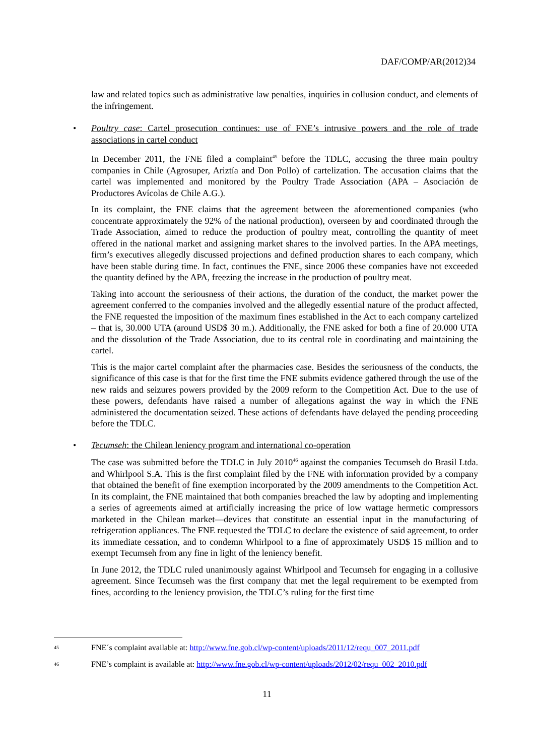DAF/COMP/AR(2012)34
law and related topics such as administrative law penalties, inquiries in collusion conduct, and elements of the infringement.
• Poultry case: Cartel prosecution continues: use of FNE’s intrusive powers and the role of trade associations in cartel conduct
In December 2011, the FNE filed a complaint<sup>45</sup> before the TDLC, accusing the three main poultry companies in Chile (Agrosuper, Ariztía and Don Pollo) of cartelization. The accusation claims that the cartel was implemented and monitored by the Poultry Trade Association (APA – Asociación de Productores Avícolas de Chile A.G.).
In its complaint, the FNE claims that the agreement between the aforementioned companies (who concentrate approximately the 92% of the national production), overseen by and coordinated through the Trade Association, aimed to reduce the production of poultry meat, controlling the quantity of meet offered in the national market and assigning market shares to the involved parties. In the APA meetings, firm’s executives allegedly discussed projections and defined production shares to each company, which have been stable during time. In fact, continues the FNE, since 2006 these companies have not exceeded the quantity defined by the APA, freezing the increase in the production of poultry meat.
Taking into account the seriousness of their actions, the duration of the conduct, the market power the agreement conferred to the companies involved and the allegedly essential nature of the product affected, the FNE requested the imposition of the maximum fines established in the Act to each company cartelized – that is, 30.000 UTA (around USD$ 30 m.). Additionally, the FNE asked for both a fine of 20.000 UTA and the dissolution of the Trade Association, due to its central role in coordinating and maintaining the cartel.
This is the major cartel complaint after the pharmacies case. Besides the seriousness of the conducts, the significance of this case is that for the first time the FNE submits evidence gathered through the use of the new raids and seizures powers provided by the 2009 reform to the Competition Act. Due to the use of these powers, defendants have raised a number of allegations against the way in which the FNE administered the documentation seized. These actions of defendants have delayed the pending proceeding before the TDLC.
• Tecumseh: the Chilean leniency program and international co-operation
The case was submitted before the TDLC in July 2010<sup>46</sup> against the companies Tecumseh do Brasil Ltda. and Whirlpool S.A. This is the first complaint filed by the FNE with information provided by a company that obtained the benefit of fine exemption incorporated by the 2009 amendments to the Competition Act. In its complaint, the FNE maintained that both companies breached the law by adopting and implementing a series of agreements aimed at artificially increasing the price of low wattage hermetic compressors marketed in the Chilean market—devices that constitute an essential input in the manufacturing of refrigeration appliances. The FNE requested the TDLC to declare the existence of said agreement, to order its immediate cessation, and to condemn Whirlpool to a fine of approximately USD$ 15 million and to exempt Tecumseh from any fine in light of the leniency benefit.
In June 2012, the TDLC ruled unanimously against Whirlpool and Tecumseh for engaging in a collusive agreement. Since Tecumseh was the first company that met the legal requirement to be exempted from fines, according to the leniency provision, the TDLC’s ruling for the first time
45 FNE´s complaint available at: http://www.fne.gob.cl/wp-content/uploads/2011/12/requ_007_2011.pdf
46 FNE’s complaint is available at: http://www.fne.gob.cl/wp-content/uploads/2012/02/requ_002_2010.pdf
11